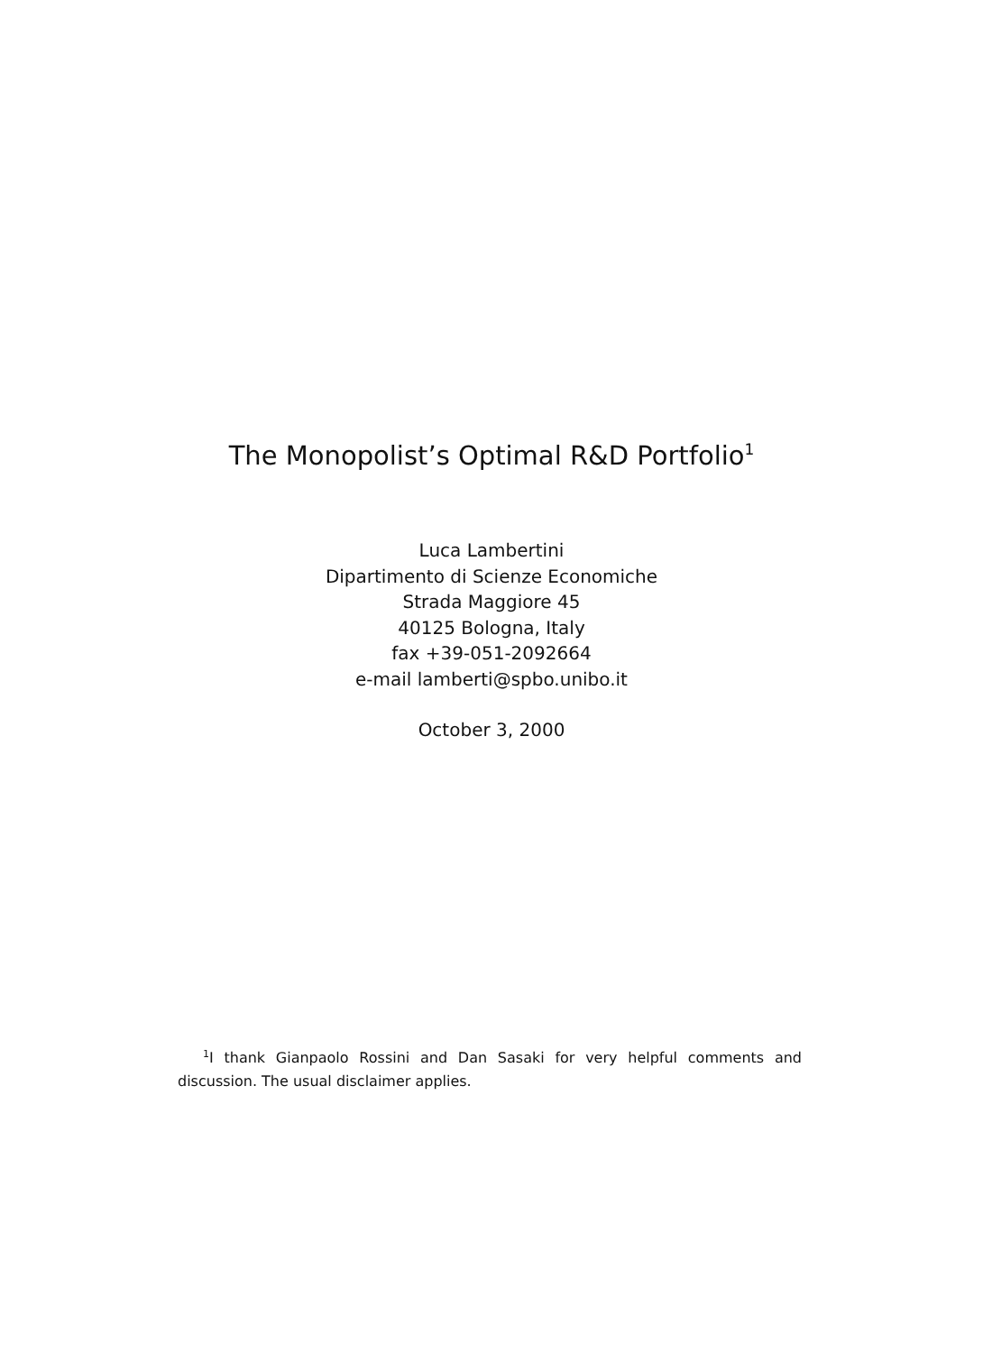The Monopolist’s Optimal R&D Portfolio<sup>1</sup>
Luca Lambertini
Dipartimento di Scienze Economiche
Strada Maggiore 45
40125 Bologna, Italy
fax +39-051-2092664
e-mail lamberti@spbo.unibo.it
October 3, 2000
<sup>1</sup> I thank Gianpaolo Rossini and Dan Sasaki for very helpful comments and discussion. The usual disclaimer applies.